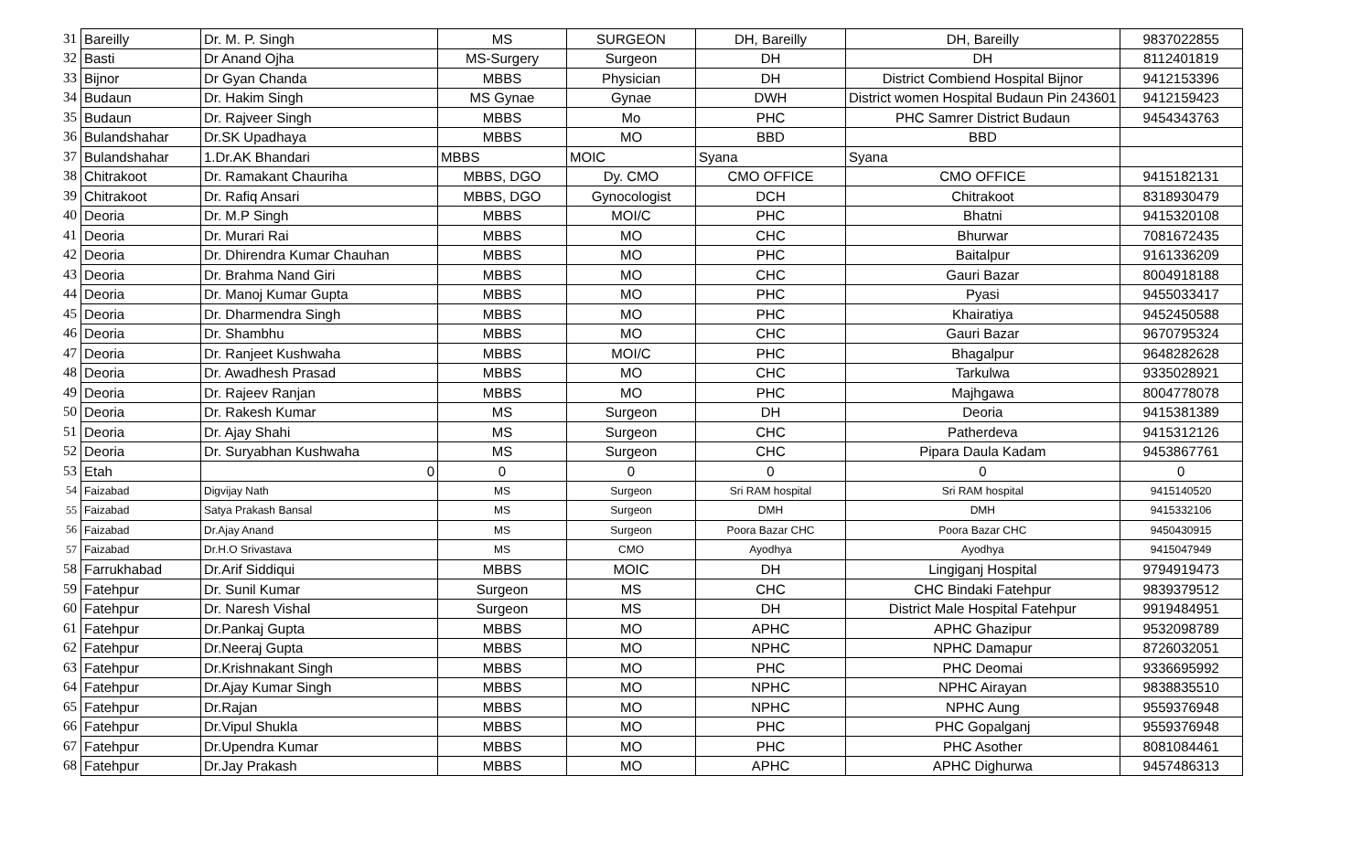| 31 | Bareilly | Dr. M. P. Singh | MS | SURGEON | DH, Bareilly | DH, Bareilly | 9837022855 |
| 32 | Basti | Dr Anand Ojha | MS-Surgery | Surgeon | DH | DH | 8112401819 |
| 33 | Bijnor | Dr Gyan Chanda | MBBS | Physician | DH | District Combiend Hospital Bijnor | 9412153396 |
| 34 | Budaun | Dr. Hakim Singh | MS Gynae | Gynae | DWH | District women Hospital Budaun Pin 243601 | 9412159423 |
| 35 | Budaun | Dr. Rajveer Singh | MBBS | Mo | PHC | PHC Samrer District Budaun | 9454343763 |
| 36 | Bulandshahar | Dr.SK Upadhaya | MBBS | MO | BBD | BBD | |
| 37 | Bulandshahar | 1.Dr.AK Bhandari | MBBS | MOIC | Syana | Syana | |
| 38 | Chitrakoot | Dr. Ramakant Chauriha | MBBS, DGO | Dy. CMO | CMO OFFICE | CMO OFFICE | 9415182131 |
| 39 | Chitrakoot | Dr. Rafiq Ansari | MBBS, DGO | Gynocologist | DCH | Chitrakoot | 8318930479 |
| 40 | Deoria | Dr. M.P Singh | MBBS | MOI/C | PHC | Bhatni | 9415320108 |
| 41 | Deoria | Dr. Murari Rai | MBBS | MO | CHC | Bhurwar | 7081672435 |
| 42 | Deoria | Dr. Dhirendra Kumar Chauhan | MBBS | MO | PHC | Baitalpur | 9161336209 |
| 43 | Deoria | Dr. Brahma Nand Giri | MBBS | MO | CHC | Gauri Bazar | 8004918188 |
| 44 | Deoria | Dr. Manoj Kumar Gupta | MBBS | MO | PHC | Pyasi | 9455033417 |
| 45 | Deoria | Dr. Dharmendra Singh | MBBS | MO | PHC | Khairatiya | 9452450588 |
| 46 | Deoria | Dr. Shambhu | MBBS | MO | CHC | Gauri Bazar | 9670795324 |
| 47 | Deoria | Dr. Ranjeet Kushwaha | MBBS | MOI/C | PHC | Bhagalpur | 9648282628 |
| 48 | Deoria | Dr. Awadhesh Prasad | MBBS | MO | CHC | Tarkulwa | 9335028921 |
| 49 | Deoria | Dr. Rajeev Ranjan | MBBS | MO | PHC | Majhgawa | 8004778078 |
| 50 | Deoria | Dr. Rakesh Kumar | MS | Surgeon | DH | Deoria | 9415381389 |
| 51 | Deoria | Dr. Ajay Shahi | MS | Surgeon | CHC | Patherdeva | 9415312126 |
| 52 | Deoria | Dr. Suryabhan Kushwaha | MS | Surgeon | CHC | Pipara Daula Kadam | 9453867761 |
| 53 | Etah | 0 | 0 | 0 | 0 | 0 | 0 |
| 54 | Faizabad | Digvijay Nath | MS | Surgeon | Sri RAM hospital | Sri RAM hospital | 9415140520 |
| 55 | Faizabad | Satya Prakash Bansal | MS | Surgeon | DMH | DMH | 9415332106 |
| 56 | Faizabad | Dr.Ajay Anand | MS | Surgeon | Poora Bazar CHC | Poora Bazar CHC | 9450430915 |
| 57 | Faizabad | Dr.H.O Srivastava | MS | CMO | Ayodhya | Ayodhya | 9415047949 |
| 58 | Farrukhabad | Dr.Arif Siddiqui | MBBS | MOIC | DH | Lingiganj Hospital | 9794919473 |
| 59 | Fatehpur | Dr. Sunil Kumar | Surgeon | MS | CHC | CHC Bindaki Fatehpur | 9839379512 |
| 60 | Fatehpur | Dr. Naresh Vishal | Surgeon | MS | DH | District Male Hospital Fatehpur | 9919484951 |
| 61 | Fatehpur | Dr.Pankaj Gupta | MBBS | MO | APHC | APHC Ghazipur | 9532098789 |
| 62 | Fatehpur | Dr.Neeraj Gupta | MBBS | MO | NPHC | NPHC Damapur | 8726032051 |
| 63 | Fatehpur | Dr.Krishnakant Singh | MBBS | MO | PHC | PHC Deomai | 9336695992 |
| 64 | Fatehpur | Dr.Ajay Kumar Singh | MBBS | MO | NPHC | NPHC Airayan | 9838835510 |
| 65 | Fatehpur | Dr.Rajan | MBBS | MO | NPHC | NPHC Aung | 9559376948 |
| 66 | Fatehpur | Dr.Vipul Shukla | MBBS | MO | PHC | PHC Gopalganj | 9559376948 |
| 67 | Fatehpur | Dr.Upendra Kumar | MBBS | MO | PHC | PHC Asother | 8081084461 |
| 68 | Fatehpur | Dr.Jay Prakash | MBBS | MO | APHC | APHC Dighurwa | 9457486313 |